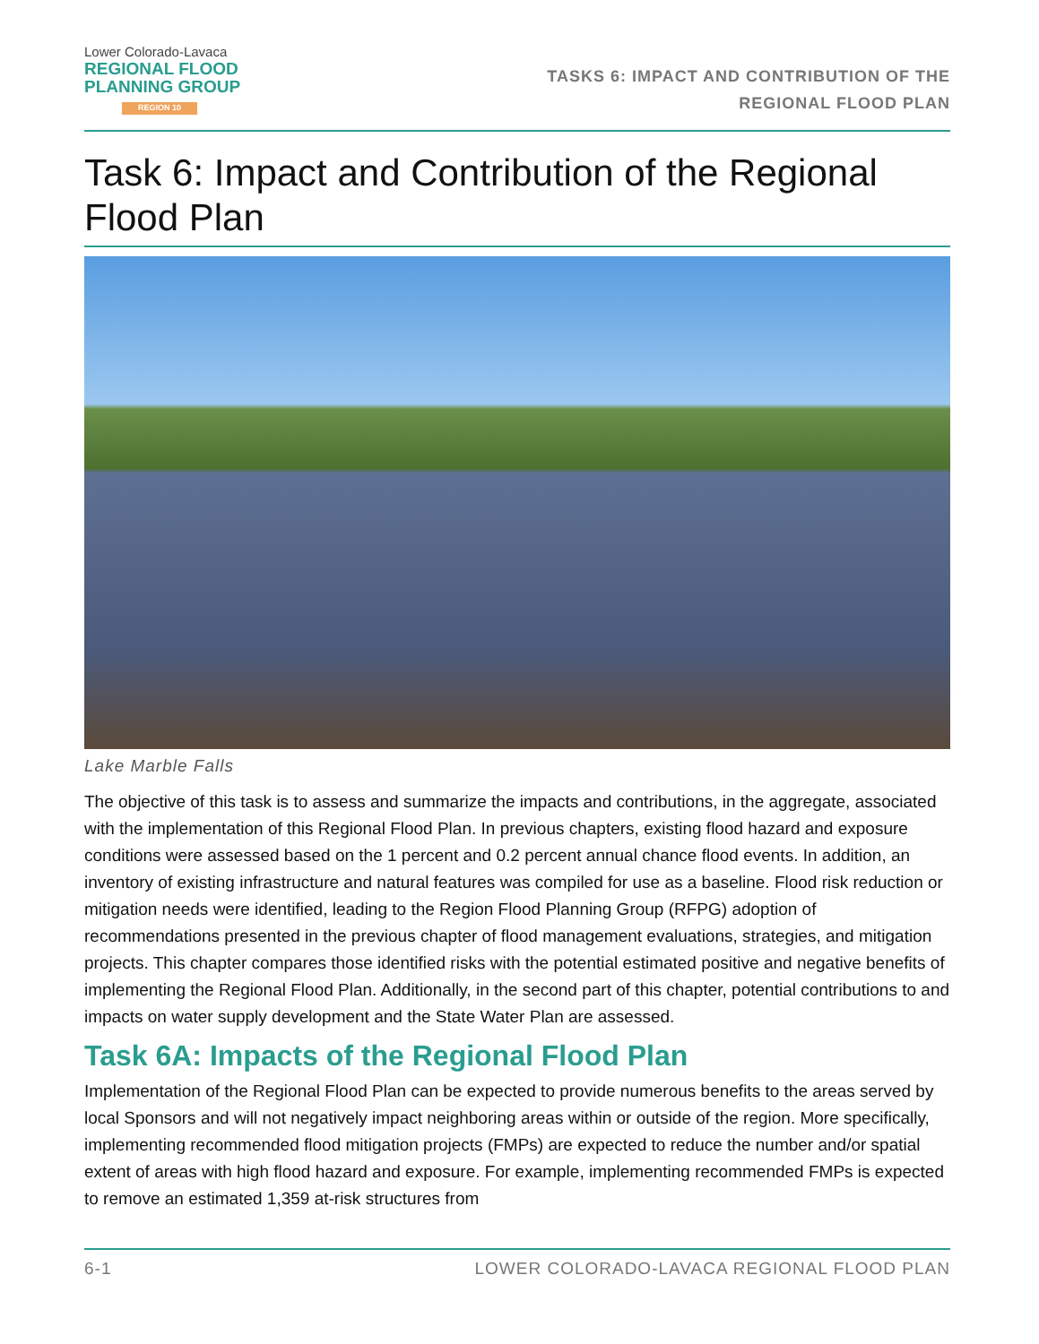Lower Colorado-Lavaca
REGIONAL FLOOD
PLANNING GROUP
REGION 10
TASKS 6: IMPACT AND CONTRIBUTION OF THE
REGIONAL FLOOD PLAN
Task 6: Impact and Contribution of the Regional Flood Plan
Lake Marble Falls
The objective of this task is to assess and summarize the impacts and contributions, in the aggregate, associated with the implementation of this Regional Flood Plan. In previous chapters, existing flood hazard and exposure conditions were assessed based on the 1 percent and 0.2 percent annual chance flood events. In addition, an inventory of existing infrastructure and natural features was compiled for use as a baseline. Flood risk reduction or mitigation needs were identified, leading to the Region Flood Planning Group (RFPG) adoption of recommendations presented in the previous chapter of flood management evaluations, strategies, and mitigation projects. This chapter compares those identified risks with the potential estimated positive and negative benefits of implementing the Regional Flood Plan. Additionally, in the second part of this chapter, potential contributions to and impacts on water supply development and the State Water Plan are assessed.
Task 6A: Impacts of the Regional Flood Plan
Implementation of the Regional Flood Plan can be expected to provide numerous benefits to the areas served by local Sponsors and will not negatively impact neighboring areas within or outside of the region. More specifically, implementing recommended flood mitigation projects (FMPs) are expected to reduce the number and/or spatial extent of areas with high flood hazard and exposure. For example, implementing recommended FMPs is expected to remove an estimated 1,359 at-risk structures from
6-1 LOWER COLORADO-LAVACA REGIONAL FLOOD PLAN